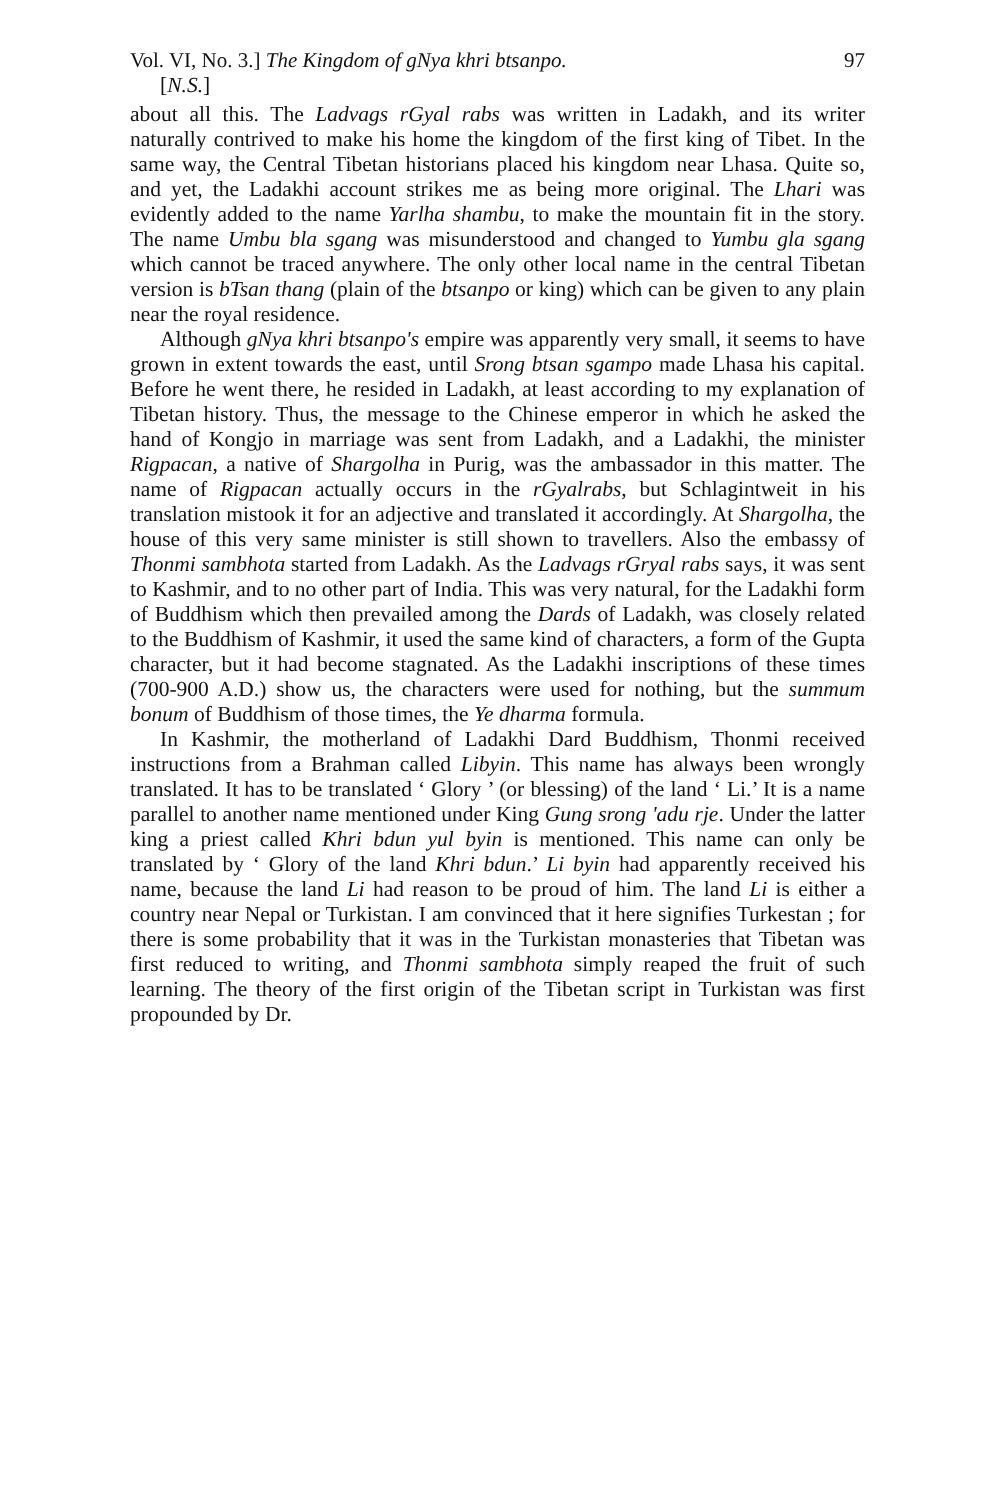Vol. VI, No. 3.] The Kingdom of gNya khri btsanpo. 97
[N.S.]
about all this. The Ladvags rGyal rabs was written in Ladakh, and its writer naturally contrived to make his home the kingdom of the first king of Tibet. In the same way, the Central Tibetan historians placed his kingdom near Lhasa. Quite so, and yet, the Ladakhi account strikes me as being more original. The Lhari was evidently added to the name Yarlha shambu, to make the mountain fit in the story. The name Umbu bla sgang was misunderstood and changed to Yumbu gla sgang which cannot be traced anywhere. The only other local name in the central Tibetan version is bTsan thang (plain of the btsanpo or king) which can be given to any plain near the royal residence.
Although gNya khri btsanpo's empire was apparently very small, it seems to have grown in extent towards the east, until Srong btsan sgampo made Lhasa his capital. Before he went there, he resided in Ladakh, at least according to my explanation of Tibetan history. Thus, the message to the Chinese emperor in which he asked the hand of Kongjo in marriage was sent from Ladakh, and a Ladakhi, the minister Rigpacan, a native of Shargolha in Purig, was the ambassador in this matter. The name of Rigpacan actually occurs in the rGyalrabs, but Schlagintweit in his translation mistook it for an adjective and translated it accordingly. At Shargolha, the house of this very same minister is still shown to travellers. Also the embassy of Thonmi sambhota started from Ladakh. As the Ladvags rGryal rabs says, it was sent to Kashmir, and to no other part of India. This was very natural, for the Ladakhi form of Buddhism which then prevailed among the Dards of Ladakh, was closely related to the Buddhism of Kashmir, it used the same kind of characters, a form of the Gupta character, but it had become stagnated. As the Ladakhi inscriptions of these times (700-900 A.D.) show us, the characters were used for nothing, but the summum bonum of Buddhism of those times, the Ye dharma formula.
In Kashmir, the motherland of Ladakhi Dard Buddhism, Thonmi received instructions from a Brahman called Libyin. This name has always been wrongly translated. It has to be translated ‘ Glory ’ (or blessing) of the land ‘ Li.’ It is a name parallel to another name mentioned under King Gung srong 'adu rje. Under the latter king a priest called Khri bdun yul byin is mentioned. This name can only be translated by ‘ Glory of the land Khri bdun.’ Li byin had apparently received his name, because the land Li had reason to be proud of him. The land Li is either a country near Nepal or Turkistan. I am convinced that it here signifies Turkestan ; for there is some probability that it was in the Turkistan monasteries that Tibetan was first reduced to writing, and Thonmi sambhota simply reaped the fruit of such learning. The theory of the first origin of the Tibetan script in Turkistan was first propounded by Dr.